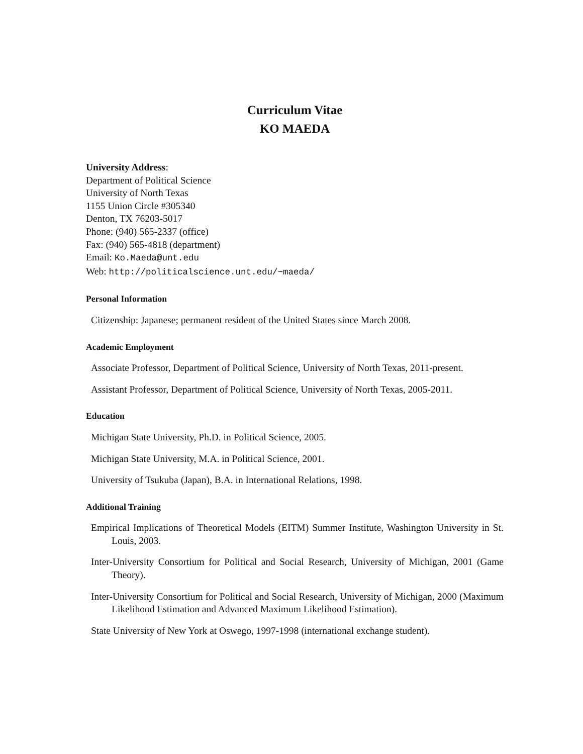Curriculum Vitae
KO MAEDA
University Address:
Department of Political Science
University of North Texas
1155 Union Circle #305340
Denton, TX 76203-5017
Phone: (940) 565-2337 (office)
Fax: (940) 565-4818 (department)
Email: Ko.Maeda@unt.edu
Web: http://politicalscience.unt.edu/~maeda/
Personal Information
Citizenship: Japanese; permanent resident of the United States since March 2008.
Academic Employment
Associate Professor, Department of Political Science, University of North Texas, 2011-present.
Assistant Professor, Department of Political Science, University of North Texas, 2005-2011.
Education
Michigan State University, Ph.D. in Political Science, 2005.
Michigan State University, M.A. in Political Science, 2001.
University of Tsukuba (Japan), B.A. in International Relations, 1998.
Additional Training
Empirical Implications of Theoretical Models (EITM) Summer Institute, Washington University in St. Louis, 2003.
Inter-University Consortium for Political and Social Research, University of Michigan, 2001 (Game Theory).
Inter-University Consortium for Political and Social Research, University of Michigan, 2000 (Maximum Likelihood Estimation and Advanced Maximum Likelihood Estimation).
State University of New York at Oswego, 1997-1998 (international exchange student).